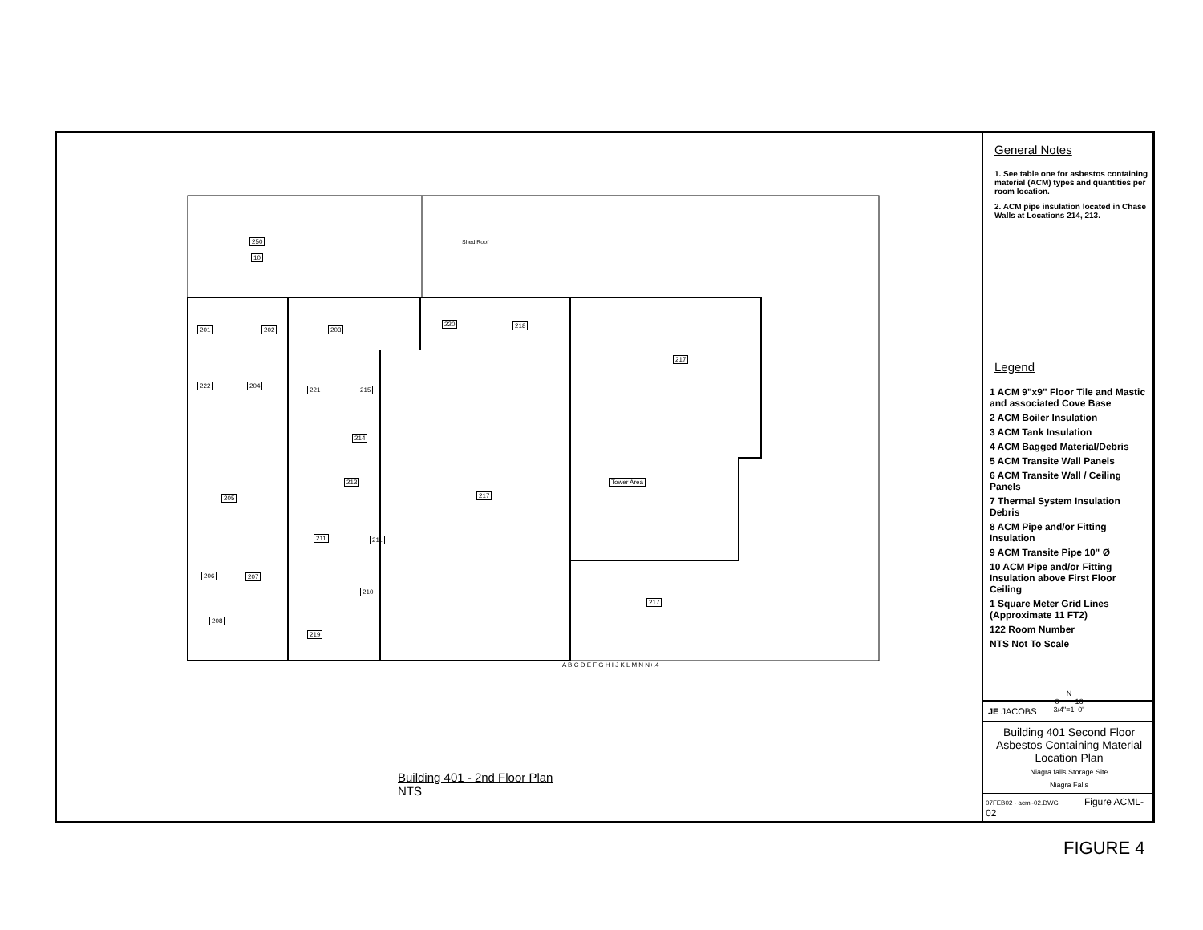250
10
Shed Roof
201 202 203
220 218
217
222 204
221 215
214
213
217
Tower Area
205
211 211
206 207
210
217
208
219
A B C D E F G H I J K L M N N+.4
General Notes
1. See table one for asbestos containing material (ACM) types and quantities per room location.
2. ACM pipe insulation located in Chase Walls at Locations 214, 213.
Legend
1 ACM 9"x9" Floor Tile and Mastic and associated Cove Base
2 ACM Boiler Insulation
3 ACM Tank Insulation
4 ACM Bagged Material/Debris
5 ACM Transite Wall Panels
6 ACM Transite Wall / Ceiling Panels
7 Thermal System Insulation Debris
8 ACM Pipe and/or Fitting Insulation
9 ACM Transite Pipe 10" Ø
10 ACM Pipe and/or Fitting Insulation above First Floor Ceiling
1 Square Meter Grid Lines (Approximate 11 FT2)
122 Room Number
NTS Not To Scale
N
0 16
3/4"=1'-0"
JE JACOBS
Building 401 Second Floor Asbestos Containing Material Location Plan
Niagra falls Storage Site
Niagra Falls
07FEB02 - acml-02.DWG Figure ACML-02
Building 401 - 2nd Floor Plan
NTS
FIGURE 4